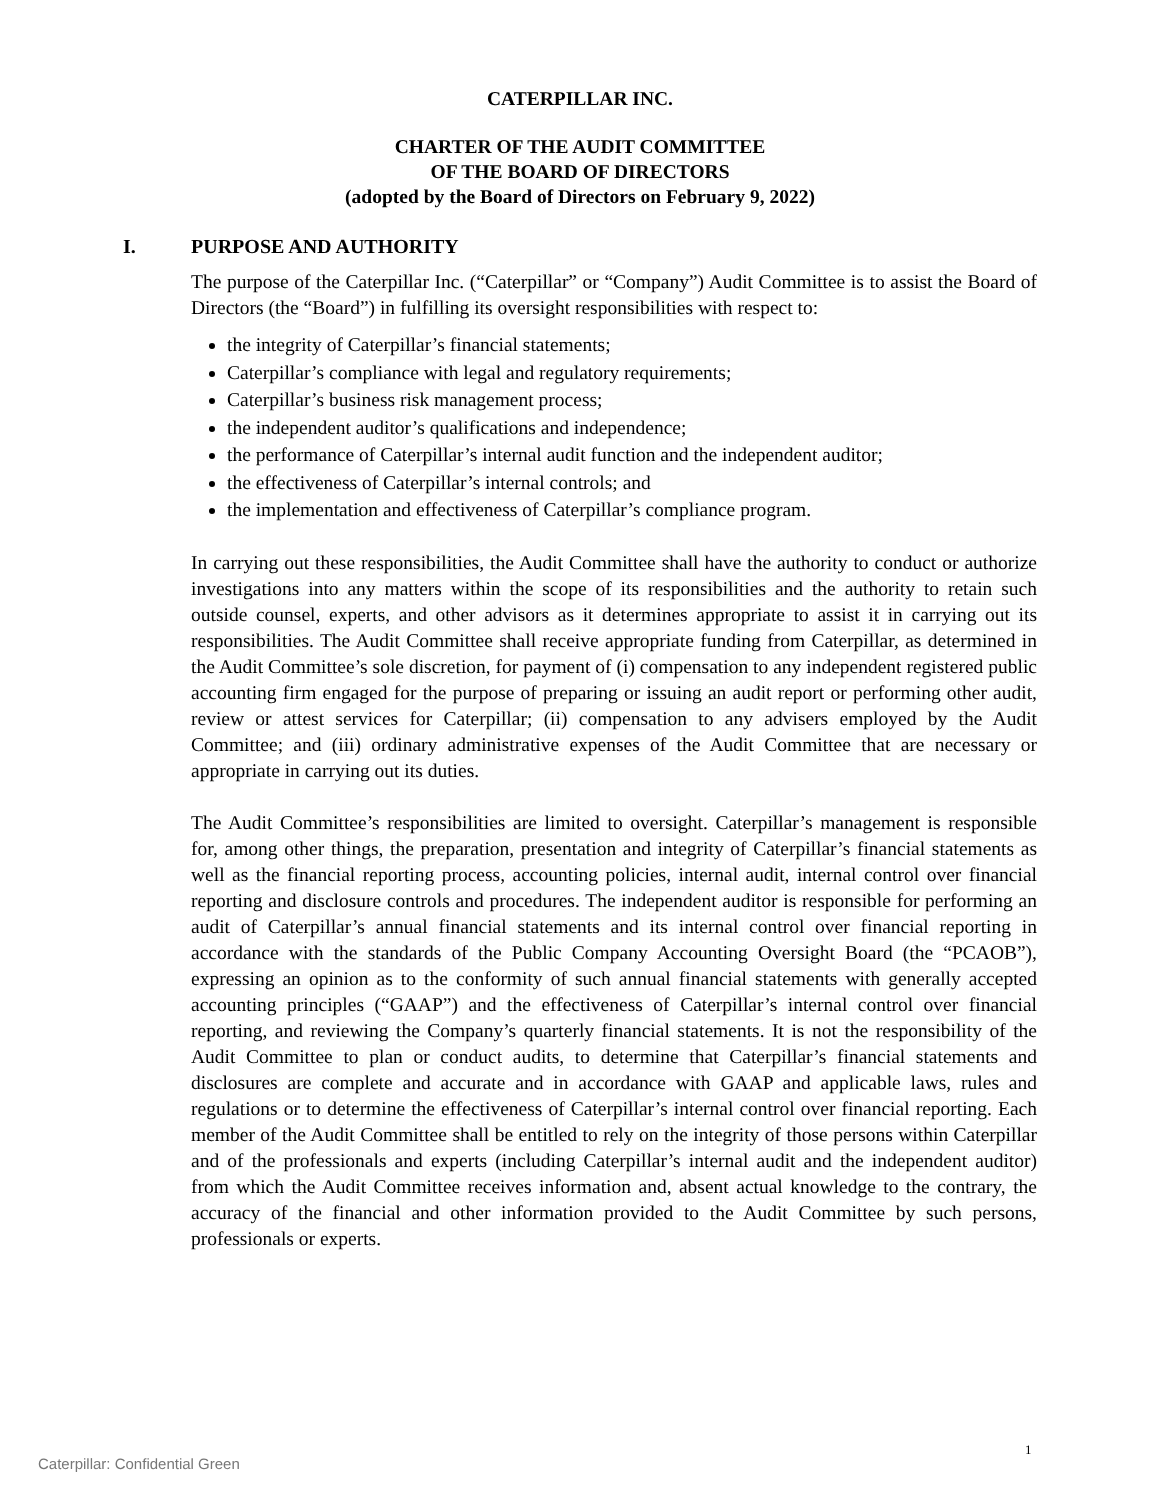CATERPILLAR INC.
CHARTER OF THE AUDIT COMMITTEE
OF THE BOARD OF DIRECTORS
(adopted by the Board of Directors on February 9, 2022)
I. PURPOSE AND AUTHORITY
The purpose of the Caterpillar Inc. (“Caterpillar” or “Company”) Audit Committee is to assist the Board of Directors (the “Board”) in fulfilling its oversight responsibilities with respect to:
the integrity of Caterpillar’s financial statements;
Caterpillar’s compliance with legal and regulatory requirements;
Caterpillar’s business risk management process;
the independent auditor’s qualifications and independence;
the performance of Caterpillar’s internal audit function and the independent auditor;
the effectiveness of Caterpillar’s internal controls; and
the implementation and effectiveness of Caterpillar’s compliance program.
In carrying out these responsibilities, the Audit Committee shall have the authority to conduct or authorize investigations into any matters within the scope of its responsibilities and the authority to retain such outside counsel, experts, and other advisors as it determines appropriate to assist it in carrying out its responsibilities. The Audit Committee shall receive appropriate funding from Caterpillar, as determined in the Audit Committee’s sole discretion, for payment of (i) compensation to any independent registered public accounting firm engaged for the purpose of preparing or issuing an audit report or performing other audit, review or attest services for Caterpillar; (ii) compensation to any advisers employed by the Audit Committee; and (iii) ordinary administrative expenses of the Audit Committee that are necessary or appropriate in carrying out its duties.
The Audit Committee’s responsibilities are limited to oversight. Caterpillar’s management is responsible for, among other things, the preparation, presentation and integrity of Caterpillar’s financial statements as well as the financial reporting process, accounting policies, internal audit, internal control over financial reporting and disclosure controls and procedures. The independent auditor is responsible for performing an audit of Caterpillar’s annual financial statements and its internal control over financial reporting in accordance with the standards of the Public Company Accounting Oversight Board (the “PCAOB”), expressing an opinion as to the conformity of such annual financial statements with generally accepted accounting principles (“GAAP”) and the effectiveness of Caterpillar’s internal control over financial reporting, and reviewing the Company’s quarterly financial statements. It is not the responsibility of the Audit Committee to plan or conduct audits, to determine that Caterpillar’s financial statements and disclosures are complete and accurate and in accordance with GAAP and applicable laws, rules and regulations or to determine the effectiveness of Caterpillar’s internal control over financial reporting. Each member of the Audit Committee shall be entitled to rely on the integrity of those persons within Caterpillar and of the professionals and experts (including Caterpillar’s internal audit and the independent auditor) from which the Audit Committee receives information and, absent actual knowledge to the contrary, the accuracy of the financial and other information provided to the Audit Committee by such persons, professionals or experts.
1
Caterpillar: Confidential Green